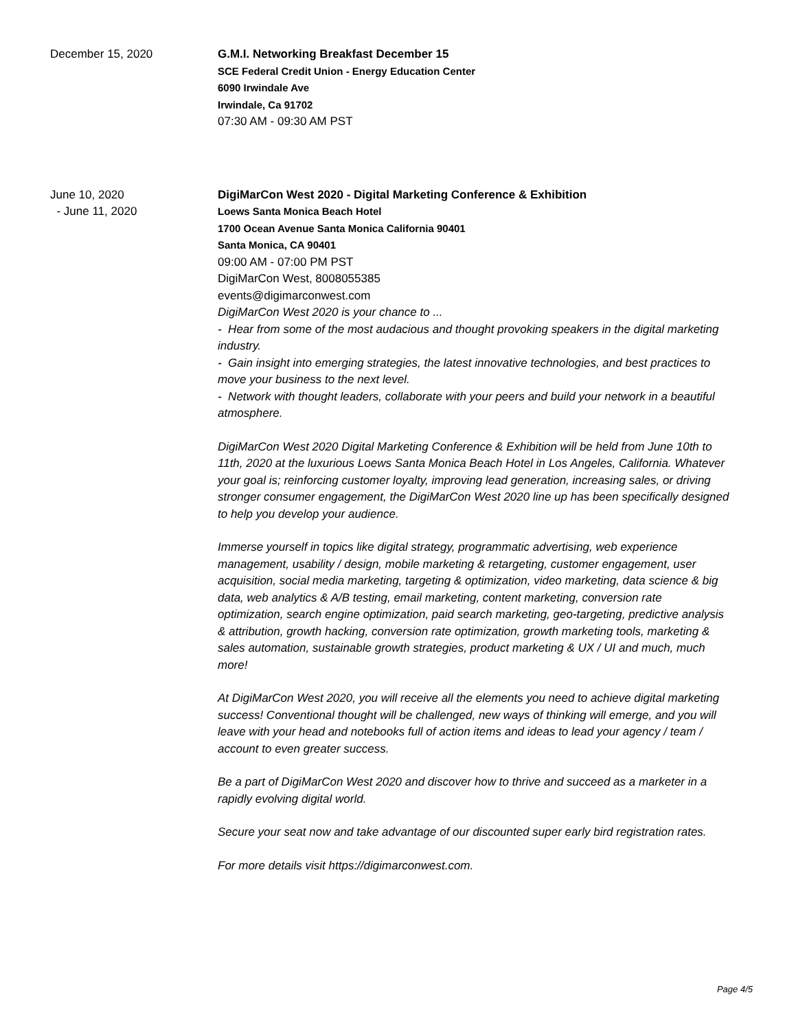December 15, 2020
G.M.I. Networking Breakfast December 15
SCE Federal Credit Union - Energy Education Center
6090 Irwindale Ave
Irwindale, Ca 91702
07:30 AM - 09:30 AM PST
June 10, 2020
- June 11, 2020
DigiMarCon West 2020 - Digital Marketing Conference & Exhibition
Loews Santa Monica Beach Hotel
1700 Ocean Avenue Santa Monica California 90401
Santa Monica, CA 90401
09:00 AM - 07:00 PM PST
DigiMarCon West, 8008055385
events@digimarconwest.com
DigiMarCon West 2020 is your chance to ...
- Hear from some of the most audacious and thought provoking speakers in the digital marketing industry.
- Gain insight into emerging strategies, the latest innovative technologies, and best practices to move your business to the next level.
- Network with thought leaders, collaborate with your peers and build your network in a beautiful atmosphere.
DigiMarCon West 2020 Digital Marketing Conference & Exhibition will be held from June 10th to 11th, 2020 at the luxurious Loews Santa Monica Beach Hotel in Los Angeles, California. Whatever your goal is; reinforcing customer loyalty, improving lead generation, increasing sales, or driving stronger consumer engagement, the DigiMarCon West 2020 line up has been specifically designed to help you develop your audience.
Immerse yourself in topics like digital strategy, programmatic advertising, web experience management, usability / design, mobile marketing & retargeting, customer engagement, user acquisition, social media marketing, targeting & optimization, video marketing, data science & big data, web analytics & A/B testing, email marketing, content marketing, conversion rate optimization, search engine optimization, paid search marketing, geo-targeting, predictive analysis & attribution, growth hacking, conversion rate optimization, growth marketing tools, marketing & sales automation, sustainable growth strategies, product marketing & UX / UI and much, much more!
At DigiMarCon West 2020, you will receive all the elements you need to achieve digital marketing success! Conventional thought will be challenged, new ways of thinking will emerge, and you will leave with your head and notebooks full of action items and ideas to lead your agency / team / account to even greater success.
Be a part of DigiMarCon West 2020 and discover how to thrive and succeed as a marketer in a rapidly evolving digital world.
Secure your seat now and take advantage of our discounted super early bird registration rates.
For more details visit https://digimarconwest.com.
Page 4/5